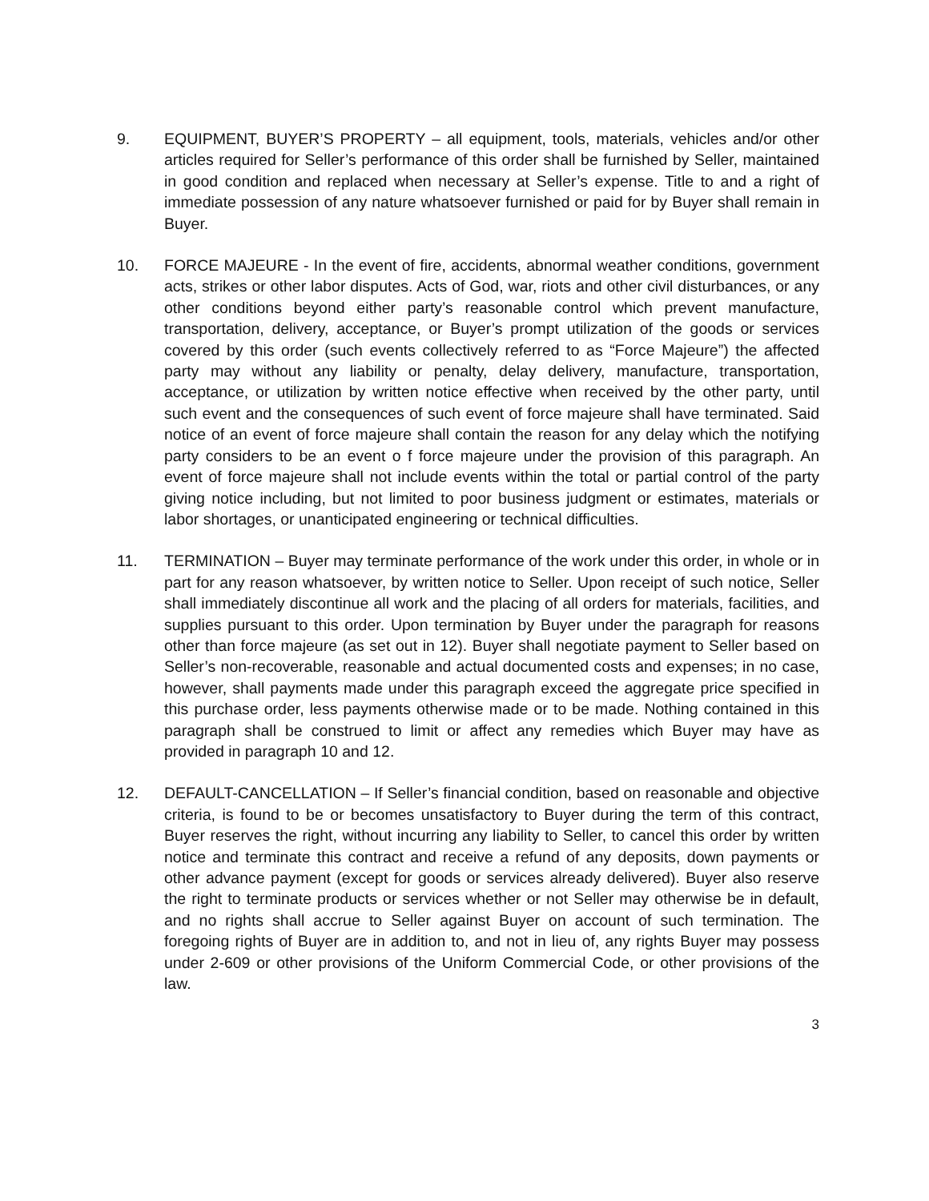9. EQUIPMENT, BUYER’S PROPERTY – all equipment, tools, materials, vehicles and/or other articles required for Seller’s performance of this order shall be furnished by Seller, maintained in good condition and replaced when necessary at Seller’s expense. Title to and a right of immediate possession of any nature whatsoever furnished or paid for by Buyer shall remain in Buyer.
10. FORCE MAJEURE - In the event of fire, accidents, abnormal weather conditions, government acts, strikes or other labor disputes. Acts of God, war, riots and other civil disturbances, or any other conditions beyond either party’s reasonable control which prevent manufacture, transportation, delivery, acceptance, or Buyer’s prompt utilization of the goods or services covered by this order (such events collectively referred to as “Force Majeure”) the affected party may without any liability or penalty, delay delivery, manufacture, transportation, acceptance, or utilization by written notice effective when received by the other party, until such event and the consequences of such event of force majeure shall have terminated. Said notice of an event of force majeure shall contain the reason for any delay which the notifying party considers to be an event o f force majeure under the provision of this paragraph. An event of force majeure shall not include events within the total or partial control of the party giving notice including, but not limited to poor business judgment or estimates, materials or labor shortages, or unanticipated engineering or technical difficulties.
11. TERMINATION – Buyer may terminate performance of the work under this order, in whole or in part for any reason whatsoever, by written notice to Seller. Upon receipt of such notice, Seller shall immediately discontinue all work and the placing of all orders for materials, facilities, and supplies pursuant to this order. Upon termination by Buyer under the paragraph for reasons other than force majeure (as set out in 12). Buyer shall negotiate payment to Seller based on Seller’s non-recoverable, reasonable and actual documented costs and expenses; in no case, however, shall payments made under this paragraph exceed the aggregate price specified in this purchase order, less payments otherwise made or to be made. Nothing contained in this paragraph shall be construed to limit or affect any remedies which Buyer may have as provided in paragraph 10 and 12.
12. DEFAULT-CANCELLATION – If Seller’s financial condition, based on reasonable and objective criteria, is found to be or becomes unsatisfactory to Buyer during the term of this contract, Buyer reserves the right, without incurring any liability to Seller, to cancel this order by written notice and terminate this contract and receive a refund of any deposits, down payments or other advance payment (except for goods or services already delivered). Buyer also reserve the right to terminate products or services whether or not Seller may otherwise be in default, and no rights shall accrue to Seller against Buyer on account of such termination. The foregoing rights of Buyer are in addition to, and not in lieu of, any rights Buyer may possess under 2-609 or other provisions of the Uniform Commercial Code, or other provisions of the law.
3